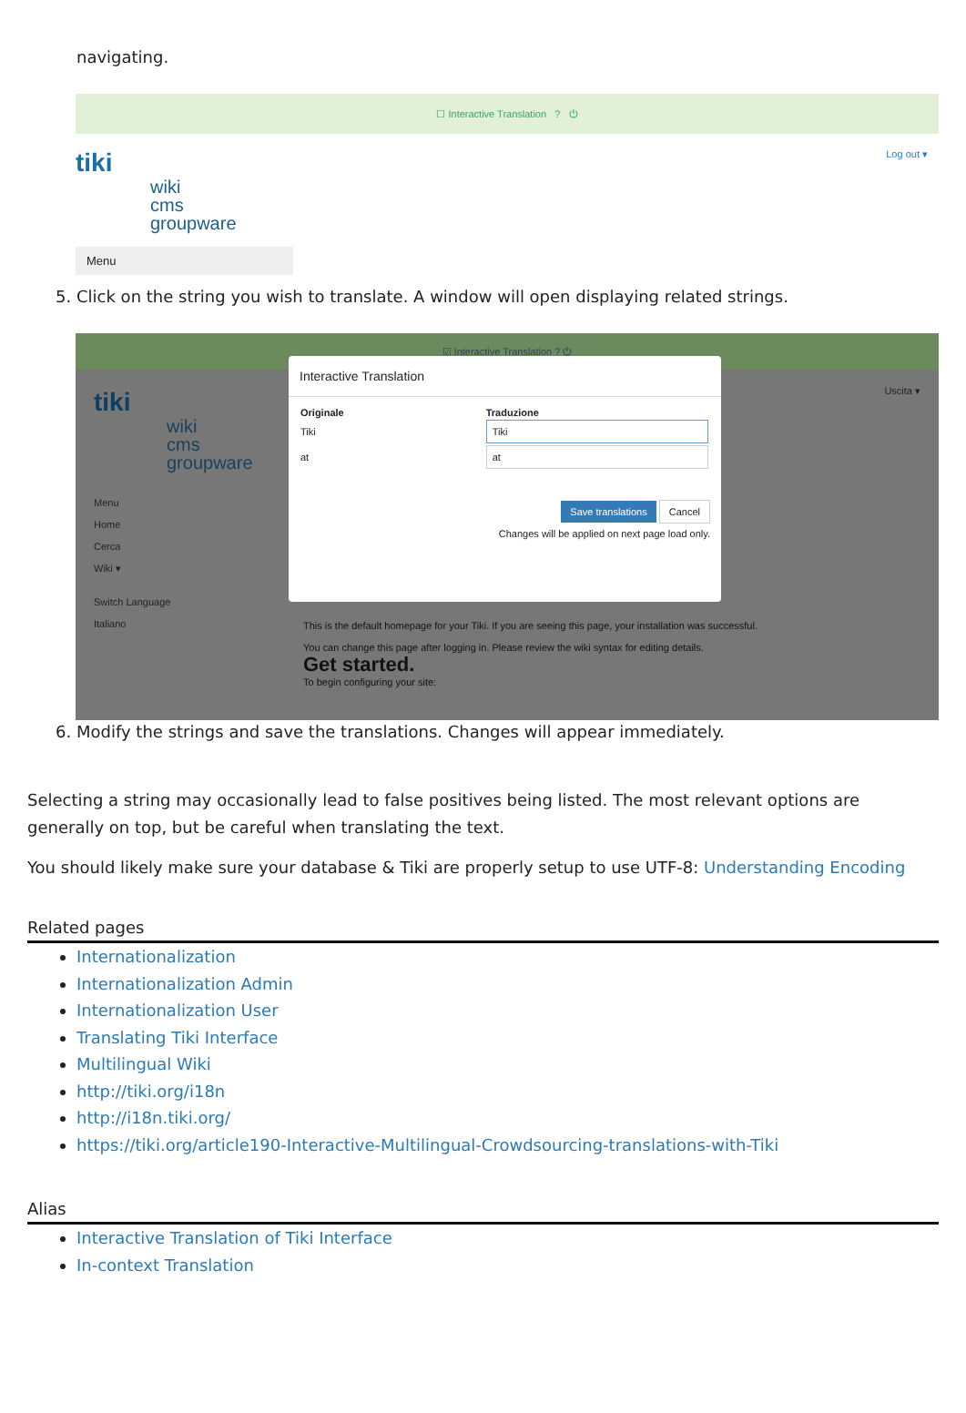navigating.
☐ Interactive Translation ? ⏻
Log out ▾
tiki
wiki
cms
groupware
Menu
5. Click on the string you wish to translate. A window will open displaying related strings.
☑ Interactive Translation ? ⏻
tiki
wiki
cms
groupware
Menu
Home
Cerca
Wiki ▾
Switch Language
Italiano
Uscita ▾
This is the default homepage for your Tiki. If you are seeing this page, your installation was successful.
You can change this page after logging in. Please review the wiki syntax for editing details.
Get started.
To begin configuring your site:
Interactive Translation
| Originale | Traduzione |
| --- | --- |
| Tiki | Tiki |
| at | at |
Save translations Cancel
Changes will be applied on next page load only.
6. Modify the strings and save the translations. Changes will appear immediately.
Selecting a string may occasionally lead to false positives being listed. The most relevant options are generally on top, but be careful when translating the text.
You should likely make sure your database & Tiki are properly setup to use UTF-8: Understanding Encoding
Related pages
Internationalization
Internationalization Admin
Internationalization User
Translating Tiki Interface
Multilingual Wiki
http://tiki.org/i18n
http://i18n.tiki.org/
https://tiki.org/article190-Interactive-Multilingual-Crowdsourcing-translations-with-Tiki
Alias
Interactive Translation of Tiki Interface
In-context Translation